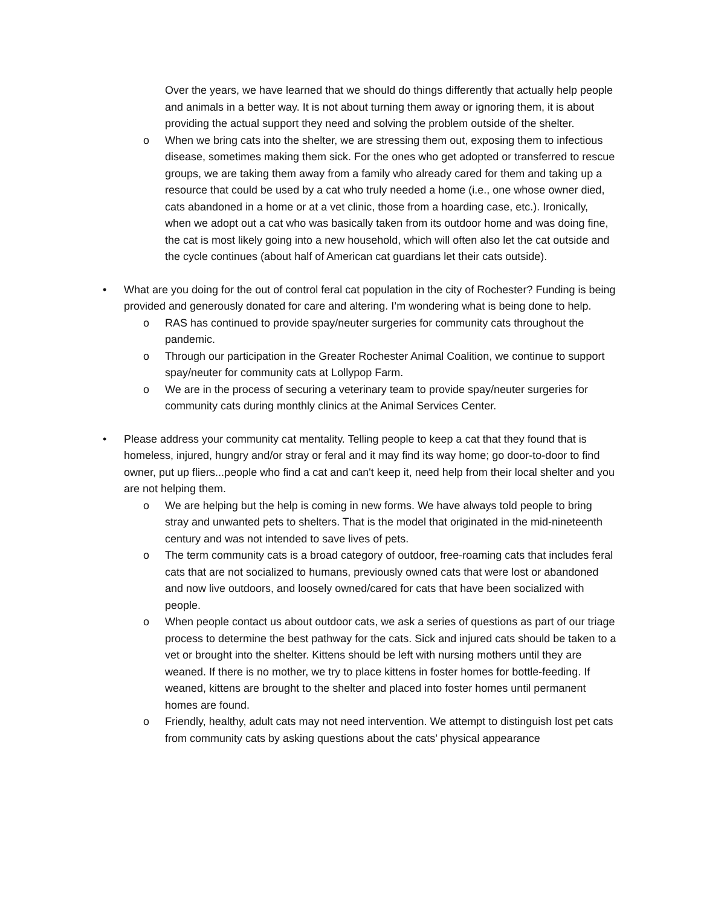Over the years, we have learned that we should do things differently that actually help people and animals in a better way. It is not about turning them away or ignoring them, it is about providing the actual support they need and solving the problem outside of the shelter.
o When we bring cats into the shelter, we are stressing them out, exposing them to infectious disease, sometimes making them sick. For the ones who get adopted or transferred to rescue groups, we are taking them away from a family who already cared for them and taking up a resource that could be used by a cat who truly needed a home (i.e., one whose owner died, cats abandoned in a home or at a vet clinic, those from a hoarding case, etc.). Ironically, when we adopt out a cat who was basically taken from its outdoor home and was doing fine, the cat is most likely going into a new household, which will often also let the cat outside and the cycle continues (about half of American cat guardians let their cats outside).
• What are you doing for the out of control feral cat population in the city of Rochester? Funding is being provided and generously donated for care and altering. I’m wondering what is being done to help.
o RAS has continued to provide spay/neuter surgeries for community cats throughout the pandemic.
o Through our participation in the Greater Rochester Animal Coalition, we continue to support spay/neuter for community cats at Lollypop Farm.
o We are in the process of securing a veterinary team to provide spay/neuter surgeries for community cats during monthly clinics at the Animal Services Center.
• Please address your community cat mentality. Telling people to keep a cat that they found that is homeless, injured, hungry and/or stray or feral and it may find its way home; go door-to-door to find owner, put up fliers...people who find a cat and can't keep it, need help from their local shelter and you are not helping them.
o We are helping but the help is coming in new forms. We have always told people to bring stray and unwanted pets to shelters. That is the model that originated in the mid-nineteenth century and was not intended to save lives of pets.
o The term community cats is a broad category of outdoor, free-roaming cats that includes feral cats that are not socialized to humans, previously owned cats that were lost or abandoned and now live outdoors, and loosely owned/cared for cats that have been socialized with people.
o When people contact us about outdoor cats, we ask a series of questions as part of our triage process to determine the best pathway for the cats. Sick and injured cats should be taken to a vet or brought into the shelter. Kittens should be left with nursing mothers until they are weaned. If there is no mother, we try to place kittens in foster homes for bottle-feeding. If weaned, kittens are brought to the shelter and placed into foster homes until permanent homes are found.
o Friendly, healthy, adult cats may not need intervention. We attempt to distinguish lost pet cats from community cats by asking questions about the cats’ physical appearance